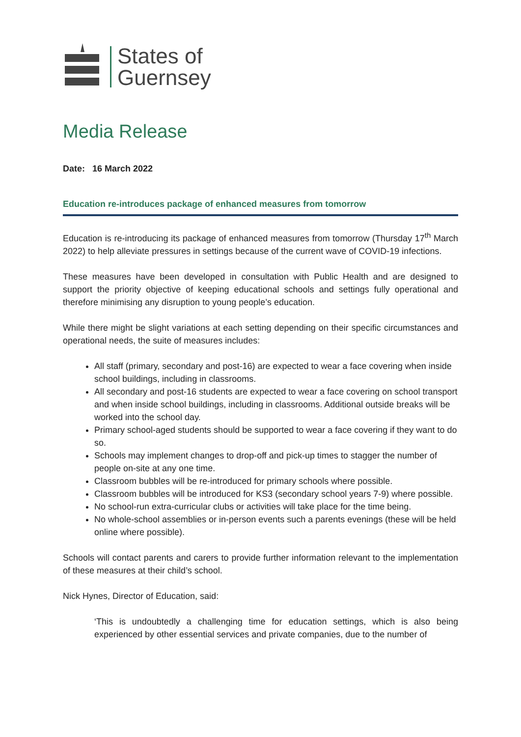States of
Guernsey
Media Release
Date: 16 March 2022
Education re-introduces package of enhanced measures from tomorrow
Education is re-introducing its package of enhanced measures from tomorrow (Thursday 17<sup>th</sup> March 2022) to help alleviate pressures in settings because of the current wave of COVID-19 infections.
These measures have been developed in consultation with Public Health and are designed to support the priority objective of keeping educational schools and settings fully operational and therefore minimising any disruption to young people’s education.
While there might be slight variations at each setting depending on their specific circumstances and operational needs, the suite of measures includes:
All staff (primary, secondary and post-16) are expected to wear a face covering when inside school buildings, including in classrooms.
All secondary and post-16 students are expected to wear a face covering on school transport and when inside school buildings, including in classrooms. Additional outside breaks will be worked into the school day.
Primary school-aged students should be supported to wear a face covering if they want to do so.
Schools may implement changes to drop-off and pick-up times to stagger the number of people on-site at any one time.
Classroom bubbles will be re-introduced for primary schools where possible.
Classroom bubbles will be introduced for KS3 (secondary school years 7-9) where possible.
No school-run extra-curricular clubs or activities will take place for the time being.
No whole-school assemblies or in-person events such a parents evenings (these will be held online where possible).
Schools will contact parents and carers to provide further information relevant to the implementation of these measures at their child’s school.
Nick Hynes, Director of Education, said:
‘This is undoubtedly a challenging time for education settings, which is also being experienced by other essential services and private companies, due to the number of